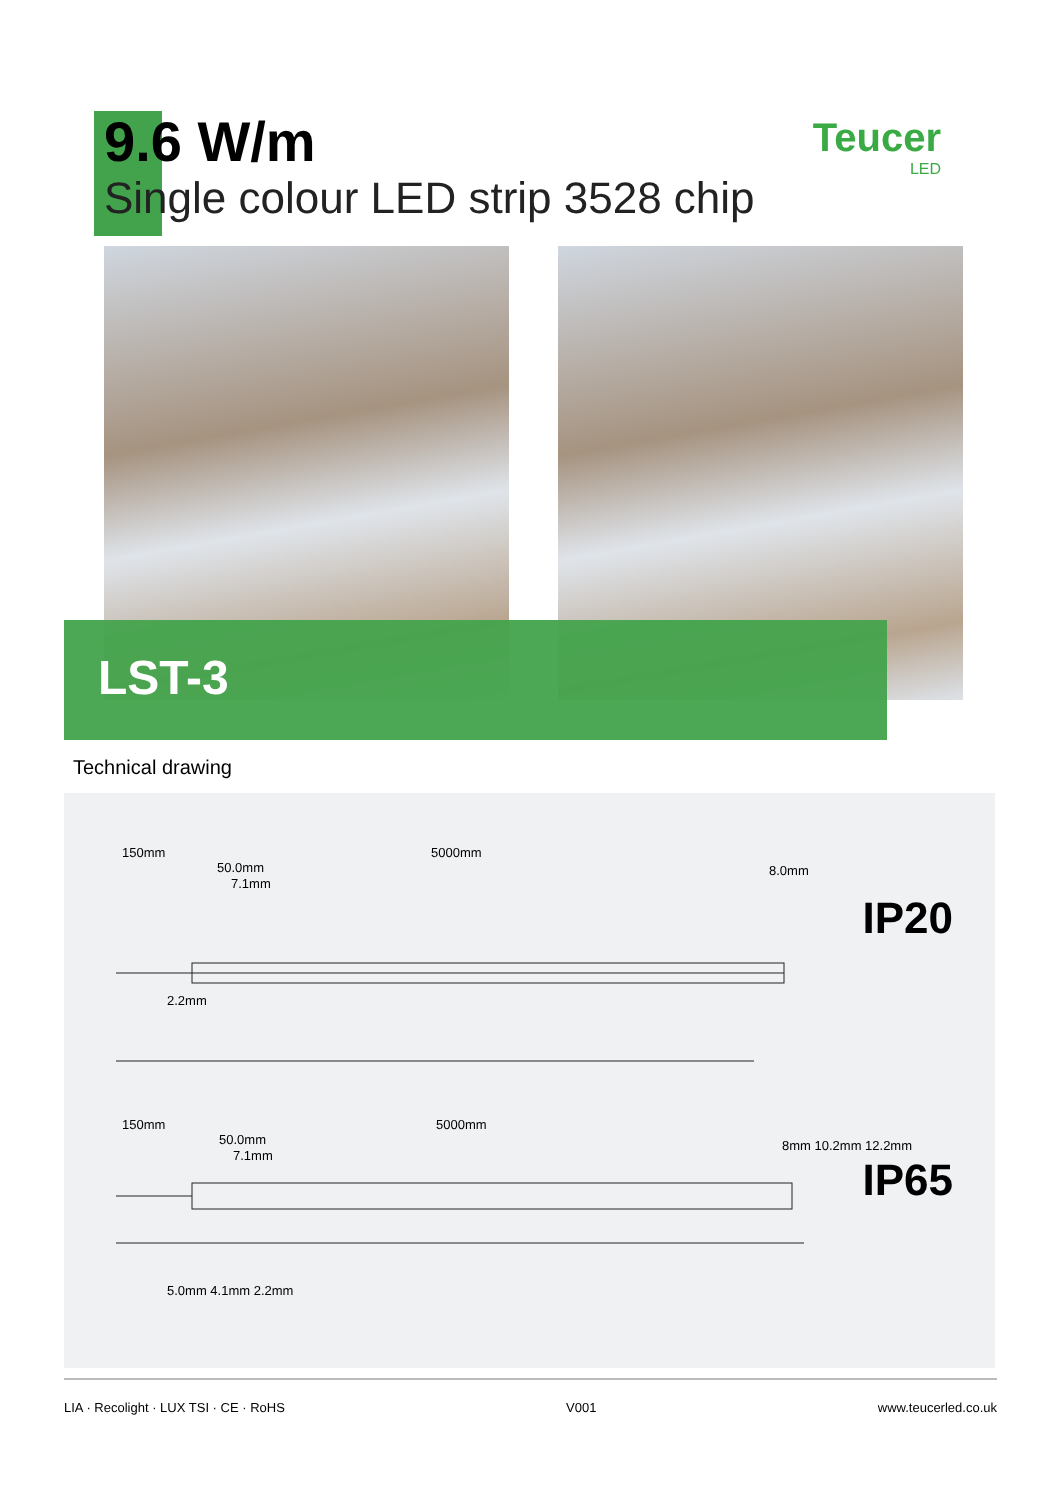9.6 W/m
Single colour LED strip 3528 chip
Teucer
LED
LST-3
Technical drawing
150mm 5000mm
50.0mm
7.1mm
8.0mm
2.2mm
IP20
150mm 5000mm
50.0mm
7.1mm
8mm 10.2mm 12.2mm
5.0mm 4.1mm 2.2mm
IP65
LIA · Recolight · LUX TSI · CE · RoHS V001 www.teucerled.co.uk